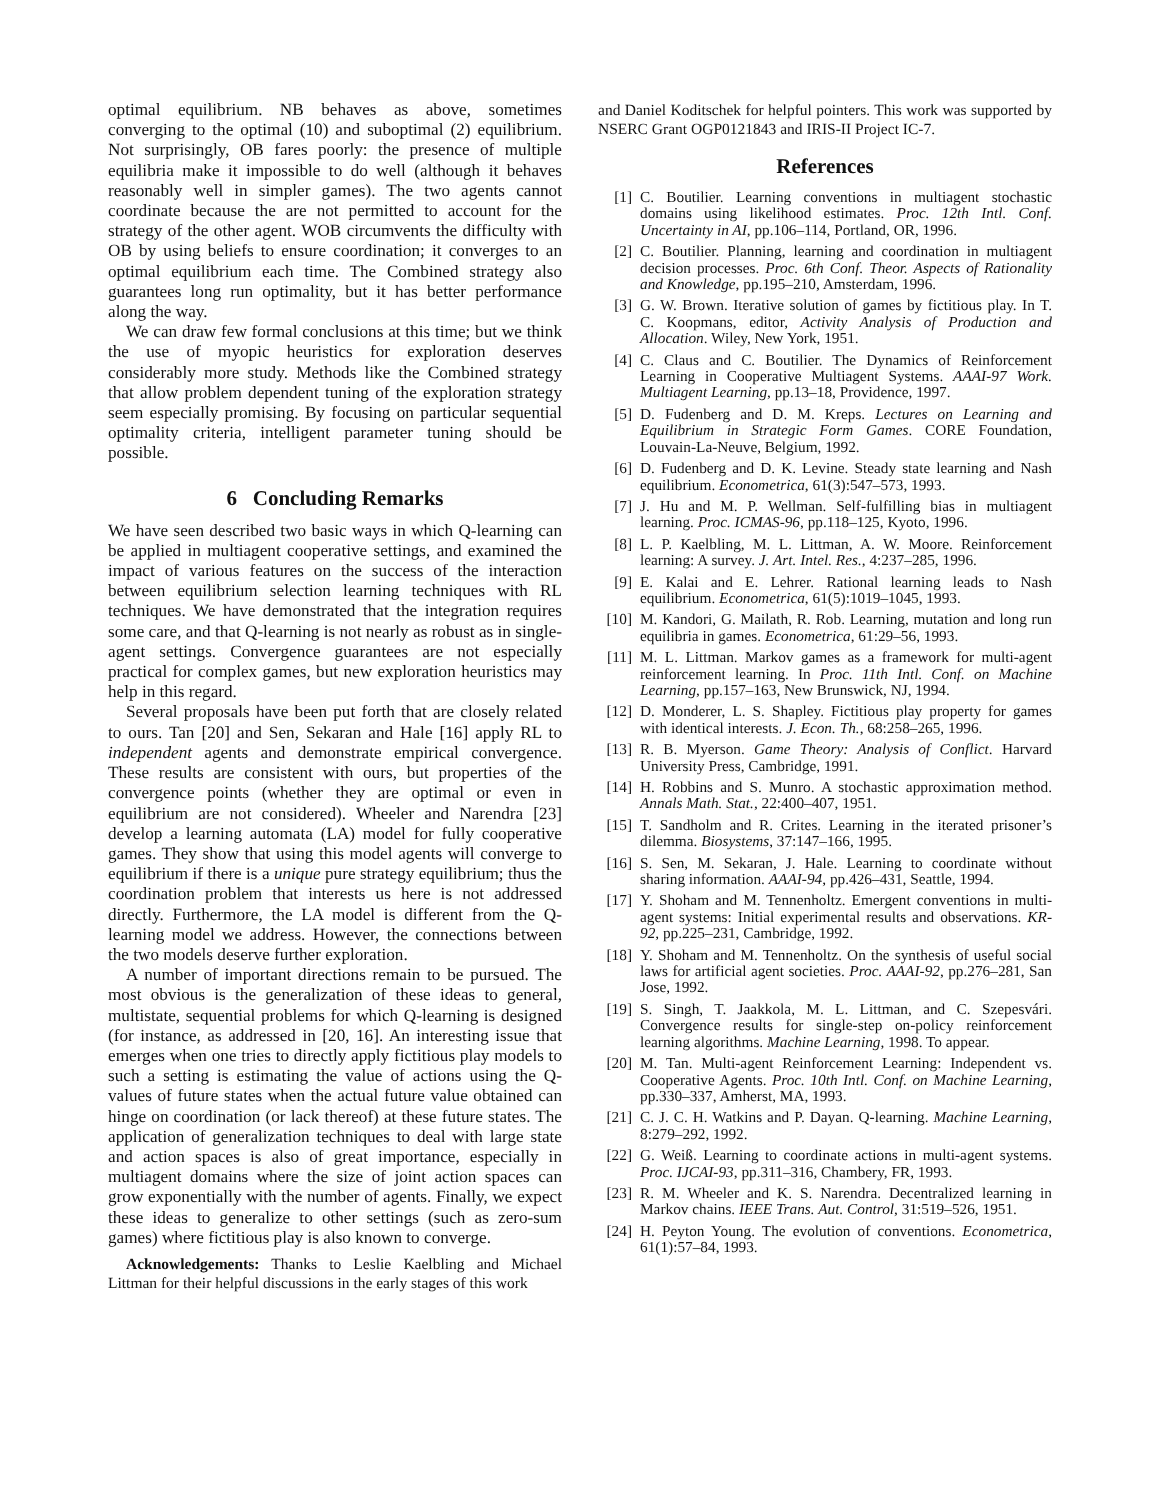optimal equilibrium. NB behaves as above, sometimes converging to the optimal (10) and suboptimal (2) equilibrium. Not surprisingly, OB fares poorly: the presence of multiple equilibria make it impossible to do well (although it behaves reasonably well in simpler games). The two agents cannot coordinate because the are not permitted to account for the strategy of the other agent. WOB circumvents the difficulty with OB by using beliefs to ensure coordination; it converges to an optimal equilibrium each time. The Combined strategy also guarantees long run optimality, but it has better performance along the way.
We can draw few formal conclusions at this time; but we think the use of myopic heuristics for exploration deserves considerably more study. Methods like the Combined strategy that allow problem dependent tuning of the exploration strategy seem especially promising. By focusing on particular sequential optimality criteria, intelligent parameter tuning should be possible.
6 Concluding Remarks
We have seen described two basic ways in which Q-learning can be applied in multiagent cooperative settings, and examined the impact of various features on the success of the interaction between equilibrium selection learning techniques with RL techniques. We have demonstrated that the integration requires some care, and that Q-learning is not nearly as robust as in single-agent settings. Convergence guarantees are not especially practical for complex games, but new exploration heuristics may help in this regard.
Several proposals have been put forth that are closely related to ours. Tan [20] and Sen, Sekaran and Hale [16] apply RL to independent agents and demonstrate empirical convergence. These results are consistent with ours, but properties of the convergence points (whether they are optimal or even in equilibrium are not considered). Wheeler and Narendra [23] develop a learning automata (LA) model for fully cooperative games. They show that using this model agents will converge to equilibrium if there is a unique pure strategy equilibrium; thus the coordination problem that interests us here is not addressed directly. Furthermore, the LA model is different from the Q-learning model we address. However, the connections between the two models deserve further exploration.
A number of important directions remain to be pursued. The most obvious is the generalization of these ideas to general, multistate, sequential problems for which Q-learning is designed (for instance, as addressed in [20, 16]. An interesting issue that emerges when one tries to directly apply fictitious play models to such a setting is estimating the value of actions using the Q-values of future states when the actual future value obtained can hinge on coordination (or lack thereof) at these future states. The application of generalization techniques to deal with large state and action spaces is also of great importance, especially in multiagent domains where the size of joint action spaces can grow exponentially with the number of agents. Finally, we expect these ideas to generalize to other settings (such as zero-sum games) where fictitious play is also known to converge.
Acknowledgements: Thanks to Leslie Kaelbling and Michael Littman for their helpful discussions in the early stages of this work
and Daniel Koditschek for helpful pointers. This work was supported by NSERC Grant OGP0121843 and IRIS-II Project IC-7.
References
[1] C. Boutilier. Learning conventions in multiagent stochastic domains using likelihood estimates. Proc. 12th Intl. Conf. Uncertainty in AI, pp.106–114, Portland, OR, 1996.
[2] C. Boutilier. Planning, learning and coordination in multiagent decision processes. Proc. 6th Conf. Theor. Aspects of Rationality and Knowledge, pp.195–210, Amsterdam, 1996.
[3] G. W. Brown. Iterative solution of games by fictitious play. In T. C. Koopmans, editor, Activity Analysis of Production and Allocation. Wiley, New York, 1951.
[4] C. Claus and C. Boutilier. The Dynamics of Reinforcement Learning in Cooperative Multiagent Systems. AAAI-97 Work. Multiagent Learning, pp.13–18, Providence, 1997.
[5] D. Fudenberg and D. M. Kreps. Lectures on Learning and Equilibrium in Strategic Form Games. CORE Foundation, Louvain-La-Neuve, Belgium, 1992.
[6] D. Fudenberg and D. K. Levine. Steady state learning and Nash equilibrium. Econometrica, 61(3):547–573, 1993.
[7] J. Hu and M. P. Wellman. Self-fulfilling bias in multiagent learning. Proc. ICMAS-96, pp.118–125, Kyoto, 1996.
[8] L. P. Kaelbling, M. L. Littman, A. W. Moore. Reinforcement learning: A survey. J. Art. Intel. Res., 4:237–285, 1996.
[9] E. Kalai and E. Lehrer. Rational learning leads to Nash equilibrium. Econometrica, 61(5):1019–1045, 1993.
[10] M. Kandori, G. Mailath, R. Rob. Learning, mutation and long run equilibria in games. Econometrica, 61:29–56, 1993.
[11] M. L. Littman. Markov games as a framework for multi-agent reinforcement learning. In Proc. 11th Intl. Conf. on Machine Learning, pp.157–163, New Brunswick, NJ, 1994.
[12] D. Monderer, L. S. Shapley. Fictitious play property for games with identical interests. J. Econ. Th., 68:258–265, 1996.
[13] R. B. Myerson. Game Theory: Analysis of Conflict. Harvard University Press, Cambridge, 1991.
[14] H. Robbins and S. Munro. A stochastic approximation method. Annals Math. Stat., 22:400–407, 1951.
[15] T. Sandholm and R. Crites. Learning in the iterated prisoner’s dilemma. Biosystems, 37:147–166, 1995.
[16] S. Sen, M. Sekaran, J. Hale. Learning to coordinate without sharing information. AAAI-94, pp.426–431, Seattle, 1994.
[17] Y. Shoham and M. Tennenholtz. Emergent conventions in multi-agent systems: Initial experimental results and observations. KR-92, pp.225–231, Cambridge, 1992.
[18] Y. Shoham and M. Tennenholtz. On the synthesis of useful social laws for artificial agent societies. Proc. AAAI-92, pp.276–281, San Jose, 1992.
[19] S. Singh, T. Jaakkola, M. L. Littman, and C. Szepesvári. Convergence results for single-step on-policy reinforcement learning algorithms. Machine Learning, 1998. To appear.
[20] M. Tan. Multi-agent Reinforcement Learning: Independent vs. Cooperative Agents. Proc. 10th Intl. Conf. on Machine Learning, pp.330–337, Amherst, MA, 1993.
[21] C. J. C. H. Watkins and P. Dayan. Q-learning. Machine Learning, 8:279–292, 1992.
[22] G. Weiß. Learning to coordinate actions in multi-agent systems. Proc. IJCAI-93, pp.311–316, Chambery, FR, 1993.
[23] R. M. Wheeler and K. S. Narendra. Decentralized learning in Markov chains. IEEE Trans. Aut. Control, 31:519–526, 1951.
[24] H. Peyton Young. The evolution of conventions. Econometrica, 61(1):57–84, 1993.